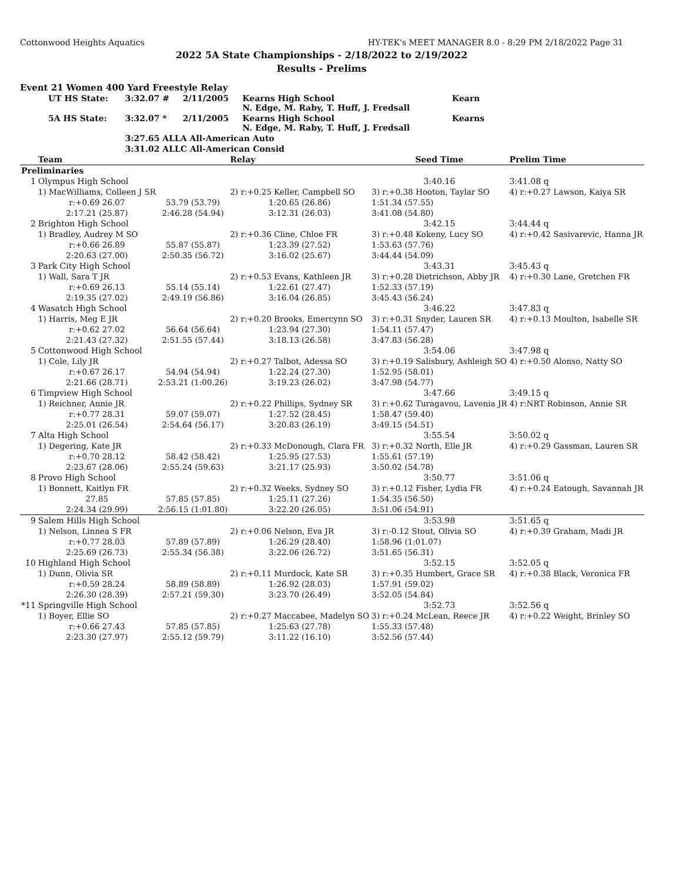Cottonwood Heights Aquatics HY-TEK's MEET MANAGER 8.0 - 8:29 PM 2/18/2022 Page 31
2022 5A State Championships - 2/18/2022 to 2/19/2022
Results - Prelims
Event 21 Women 400 Yard Freestyle Relay
| UT HS State: | 3:32.07 # | 2/11/2005 | Kearns High School N. Edge, M. Raby, T. Huff, J. Fredsall | Kearn |
| 5A HS State: | 3:32.07 * | 2/11/2005 | Kearns High School N. Edge, M. Raby, T. Huff, J. Fredsall | Kearns |
| | 3:27.65 ALLA All-American Auto | | | |
| | 3:31.02 ALLC All-American Consid | | | |
| | Team | | Relay | Seed Time | Prelim Time |
| --- | --- | --- | --- | --- | --- |
| Preliminaries | | | | | |
| 1 | Olympus High School | | | 3:40.16 | 3:41.08 q |
| | 1) MacWilliams, Colleen J SR | | 2) r:+0.25 Keller, Campbell SO | 3) r:+0.38 Hooton, Taylar SO | 4) r:+0.27 Lawson, Kaiya SR |
| | r:+0.69 26.07 | 53.79 (53.79) | 1:20.65 (26.86) | 1:51.34 (57.55) | |
| | 2:17.21 (25.87) | 2:46.28 (54.94) | 3:12.31 (26.03) | 3:41.08 (54.80) | |
| 2 | Brighton High School | | | 3:42.15 | 3:44.44 q |
| | 1) Bradley, Audrey M SO | | 2) r:+0.36 Cline, Chloe FR | 3) r:+0.48 Kokeny, Lucy SO | 4) r:+0.42 Sasivarevic, Hanna JR |
| | r:+0.66 26.89 | 55.87 (55.87) | 1:23.39 (27.52) | 1:53.63 (57.76) | |
| | 2:20.63 (27.00) | 2:50.35 (56.72) | 3:16.02 (25.67) | 3:44.44 (54.09) | |
| 3 | Park City High School | | | 3:43.31 | 3:45.43 q |
| | 1) Wall, Sara T JR | | 2) r:+0.53 Evans, Kathleen JR | 3) r:+0.28 Dietrichson, Abby JR | 4) r:+0.30 Lane, Gretchen FR |
| | r:+0.69 26.13 | 55.14 (55.14) | 1:22.61 (27.47) | 1:52.33 (57.19) | |
| | 2:19.35 (27.02) | 2:49.19 (56.86) | 3:16.04 (26.85) | 3:45.43 (56.24) | |
| 4 | Wasatch High School | | | 3:46.22 | 3:47.83 q |
| | 1) Harris, Meg E JR | | 2) r:+0.20 Brooks, Emercynn SO | 3) r:+0.31 Snyder, Lauren SR | 4) r:+0.13 Moulton, Isabelle SR |
| | r:+0.62 27.02 | 56.64 (56.64) | 1:23.94 (27.30) | 1:54.11 (57.47) | |
| | 2:21.43 (27.32) | 2:51.55 (57.44) | 3:18.13 (26.58) | 3:47.83 (56.28) | |
| 5 | Cottonwood High School | | | 3:54.06 | 3:47.98 q |
| | 1) Cole, Lily JR | | 2) r:+0.27 Talbot, Adessa SO | 3) r:+0.19 Salisbury, Ashleigh SO | 4) r:+0.50 Alonso, Natty SO |
| | r:+0.67 26.17 | 54.94 (54.94) | 1:22.24 (27.30) | 1:52.95 (58.01) | |
| | 2:21.66 (28.71) | 2:53.21 (1:00.26) | 3:19.23 (26.02) | 3:47.98 (54.77) | |
| 6 | Timpview High School | | | 3:47.66 | 3:49.15 q |
| | 1) Reichner, Annie JR | | 2) r:+0.22 Phillips, Sydney SR | 3) r:+0.62 Turagavou, Lavenia JR | 4) r:NRT Robinson, Annie SR |
| | r:+0.77 28.31 | 59.07 (59.07) | 1:27.52 (28.45) | 1:58.47 (59.40) | |
| | 2:25.01 (26.54) | 2:54.64 (56.17) | 3:20.83 (26.19) | 3:49.15 (54.51) | |
| 7 | Alta High School | | | 3:55.54 | 3:50.02 q |
| | 1) Degering, Kate JR | | 2) r:+0.33 McDonough, Clara FR | 3) r:+0.32 North, Elle JR | 4) r:+0.29 Gassman, Lauren SR |
| | r:+0.70 28.12 | 58.42 (58.42) | 1:25.95 (27.53) | 1:55.61 (57.19) | |
| | 2:23.67 (28.06) | 2:55.24 (59.63) | 3:21.17 (25.93) | 3:50.02 (54.78) | |
| 8 | Provo High School | | | 3:50.77 | 3:51.06 q |
| | 1) Bonnett, Kaitlyn FR | | 2) r:+0.32 Weeks, Sydney SO | 3) r:+0.12 Fisher, Lydia FR | 4) r:+0.24 Eatough, Savannah JR |
| | 27.85 | 57.85 (57.85) | 1:25.11 (27.26) | 1:54.35 (56.50) | |
| | 2:24.34 (29.99) | 2:56.15 (1:01.80) | 3:22.20 (26.05) | 3:51.06 (54.91) | |
| 9 | Salem Hills High School | | | 3:53.98 | 3:51.65 q |
| | 1) Nelson, Linnea S FR | | 2) r:+0.06 Nelson, Eva JR | 3) r:-0.12 Stout, Olivia SO | 4) r:+0.39 Graham, Madi JR |
| | r:+0.77 28.03 | 57.89 (57.89) | 1:26.29 (28.40) | 1:58.96 (1:01.07) | |
| | 2:25.69 (26.73) | 2:55.34 (56.38) | 3:22.06 (26.72) | 3:51.65 (56.31) | |
| 10 | Highland High School | | | 3:52.15 | 3:52.05 q |
| | 1) Dunn, Olivia SR | | 2) r:+0.11 Murdock, Kate SR | 3) r:+0.35 Humbert, Grace SR | 4) r:+0.38 Black, Veronica FR |
| | r:+0.59 28.24 | 58.89 (58.89) | 1:26.92 (28.03) | 1:57.91 (59.02) | |
| | 2:26.30 (28.39) | 2:57.21 (59.30) | 3:23.70 (26.49) | 3:52.05 (54.84) | |
| *11 | Springville High School | | | 3:52.73 | 3:52.56 q |
| | 1) Boyer, Ellie SO | | 2) r:+0.27 Maccabee, Madelyn SO | 3) r:+0.24 McLean, Reece JR | 4) r:+0.22 Weight, Brinley SO |
| | r:+0.66 27.43 | 57.85 (57.85) | 1:25.63 (27.78) | 1:55.33 (57.48) | |
| | 2:23.30 (27.97) | 2:55.12 (59.79) | 3:11.22 (16.10) | 3:52.56 (57.44) | |